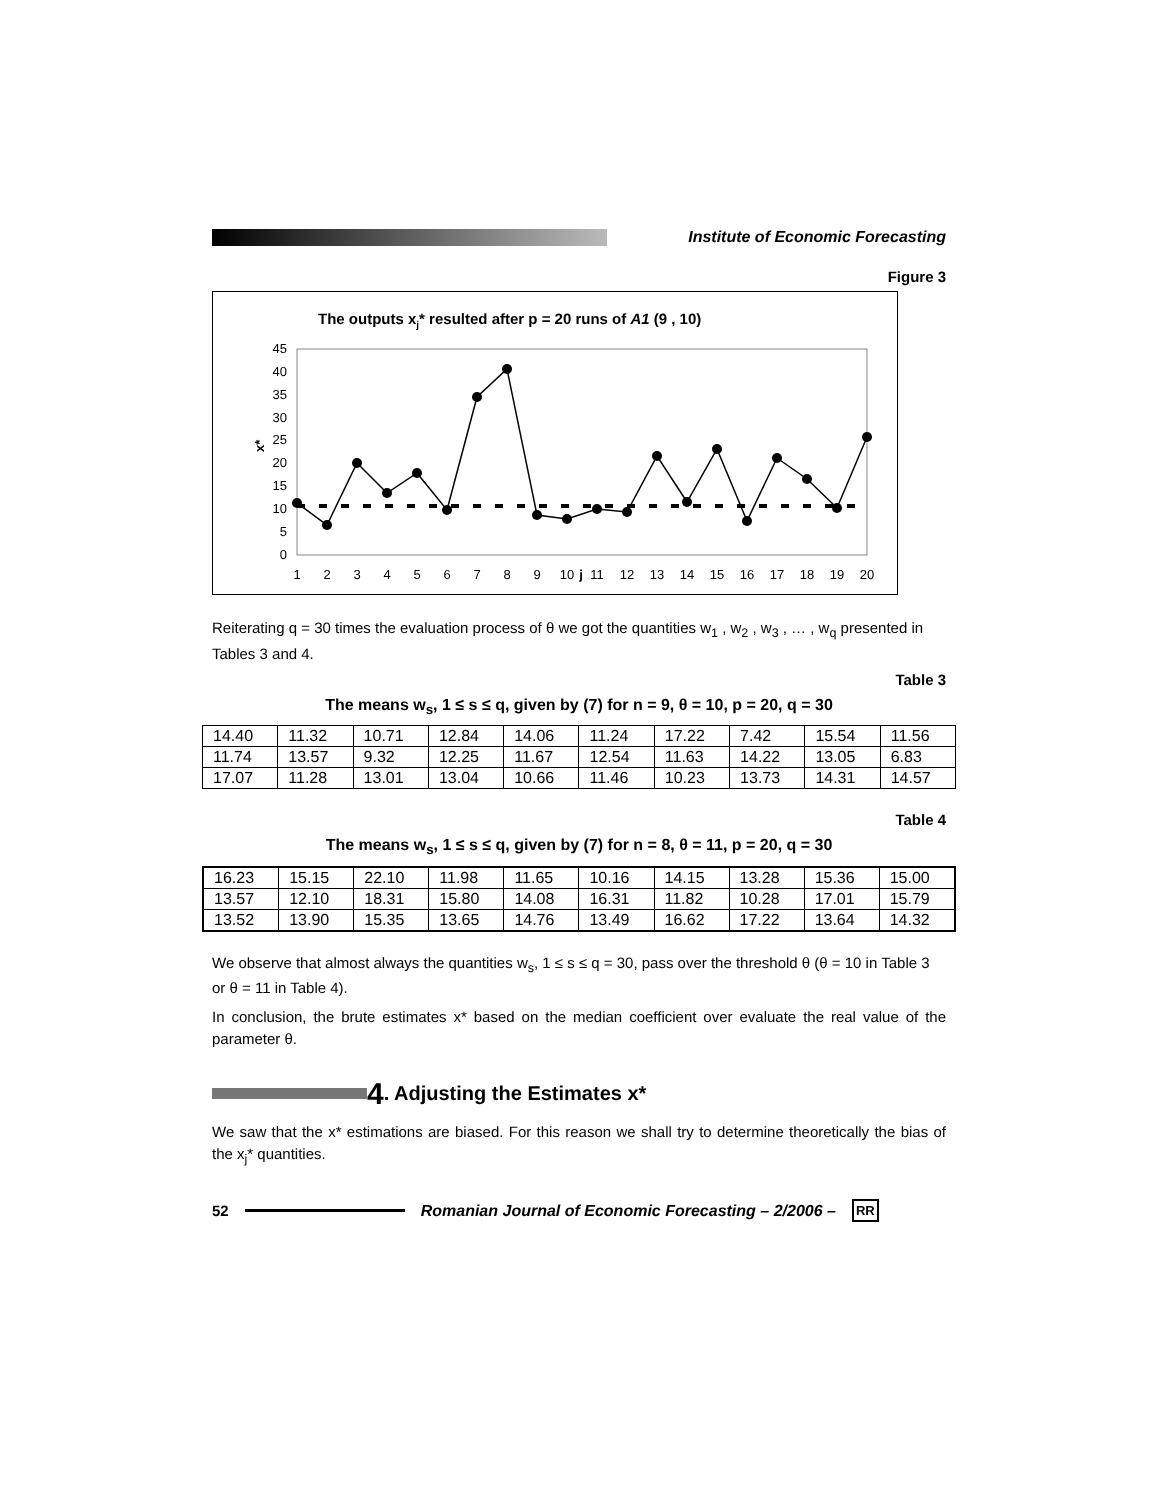Institute of Economic Forecasting
Figure 3
The outputs xj* resulted after p = 20 runs of A1 (9 , 10)
45
40
35
30
25
20
15
10
5
0
x*
1
2
3
4
5
6
7
8
9
10
j
11
12
13
14
15
16
17
18
19
20
Reiterating q = 30 times the evaluation process of θ we got the quantities w<sub>1</sub> , w<sub>2</sub> , w<sub>3</sub> , … , w<sub>q</sub> presented in Tables 3 and 4.
Table 3
The means w<sub>s</sub>, 1 ≤ s ≤ q, given by (7) for n = 9, θ = 10, p = 20, q = 30
| 14.40 | 11.32 | 10.71 | 12.84 | 14.06 | 11.24 | 17.22 | 7.42 | 15.54 | 11.56 |
| 11.74 | 13.57 | 9.32 | 12.25 | 11.67 | 12.54 | 11.63 | 14.22 | 13.05 | 6.83 |
| 17.07 | 11.28 | 13.01 | 13.04 | 10.66 | 11.46 | 10.23 | 13.73 | 14.31 | 14.57 |
Table 4
The means w<sub>s</sub>, 1 ≤ s ≤ q, given by (7) for n = 8, θ = 11, p = 20, q = 30
| 16.23 | 15.15 | 22.10 | 11.98 | 11.65 | 10.16 | 14.15 | 13.28 | 15.36 | 15.00 |
| 13.57 | 12.10 | 18.31 | 15.80 | 14.08 | 16.31 | 11.82 | 10.28 | 17.01 | 15.79 |
| 13.52 | 13.90 | 15.35 | 13.65 | 14.76 | 13.49 | 16.62 | 17.22 | 13.64 | 14.32 |
We observe that almost always the quantities w<sub>s</sub>, 1 ≤ s ≤ q = 30, pass over the threshold θ (θ = 10 in Table 3 or θ = 11 in Table 4).
In conclusion, the brute estimates x* based on the median coefficient over evaluate the real value of the parameter θ.
4. Adjusting the Estimates x*
We saw that the x* estimations are biased. For this reason we shall try to determine theoretically the bias of the x<sub>j</sub>* quantities.
52 Romanian Journal of Economic Forecasting – 2/2006 – RR